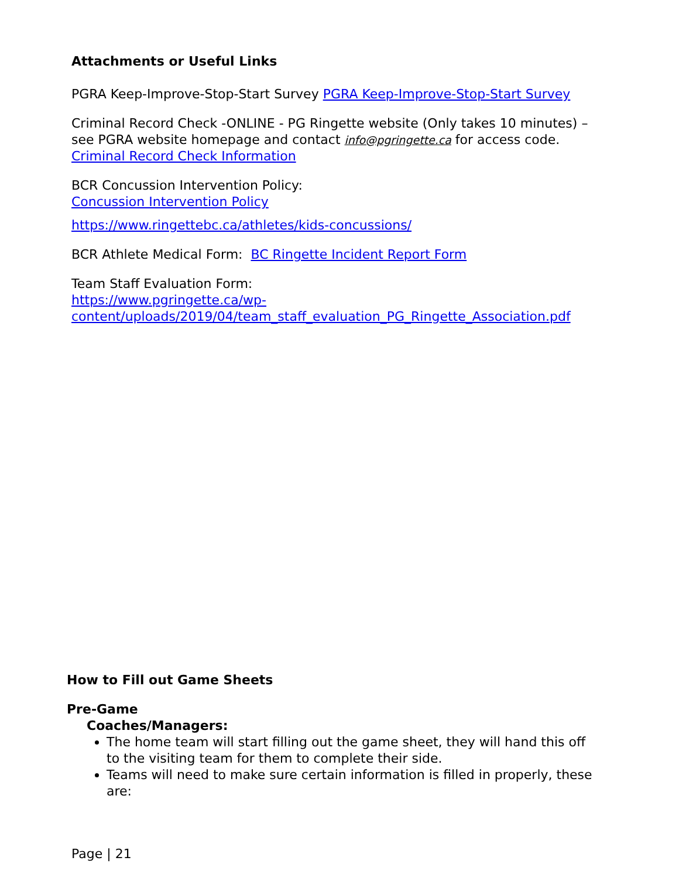Attachments or Useful Links
PGRA Keep-Improve-Stop-Start Survey PGRA Keep-Improve-Stop-Start Survey
Criminal Record Check -ONLINE - PG Ringette website (Only takes 10 minutes) – see PGRA website homepage and contact info@pgringette.ca for access code. Criminal Record Check Information
BCR Concussion Intervention Policy:
Concussion Intervention Policy
https://www.ringettebc.ca/athletes/kids-concussions/
BCR Athlete Medical Form: BC Ringette Incident Report Form
Team Staff Evaluation Form:
https://www.pgringette.ca/wp-content/uploads/2019/04/team_staff_evaluation_PG_Ringette_Association.pdf
How to Fill out Game Sheets
Pre-Game
Coaches/Managers:
The home team will start filling out the game sheet, they will hand this off to the visiting team for them to complete their side.
Teams will need to make sure certain information is filled in properly, these are:
Page | 21